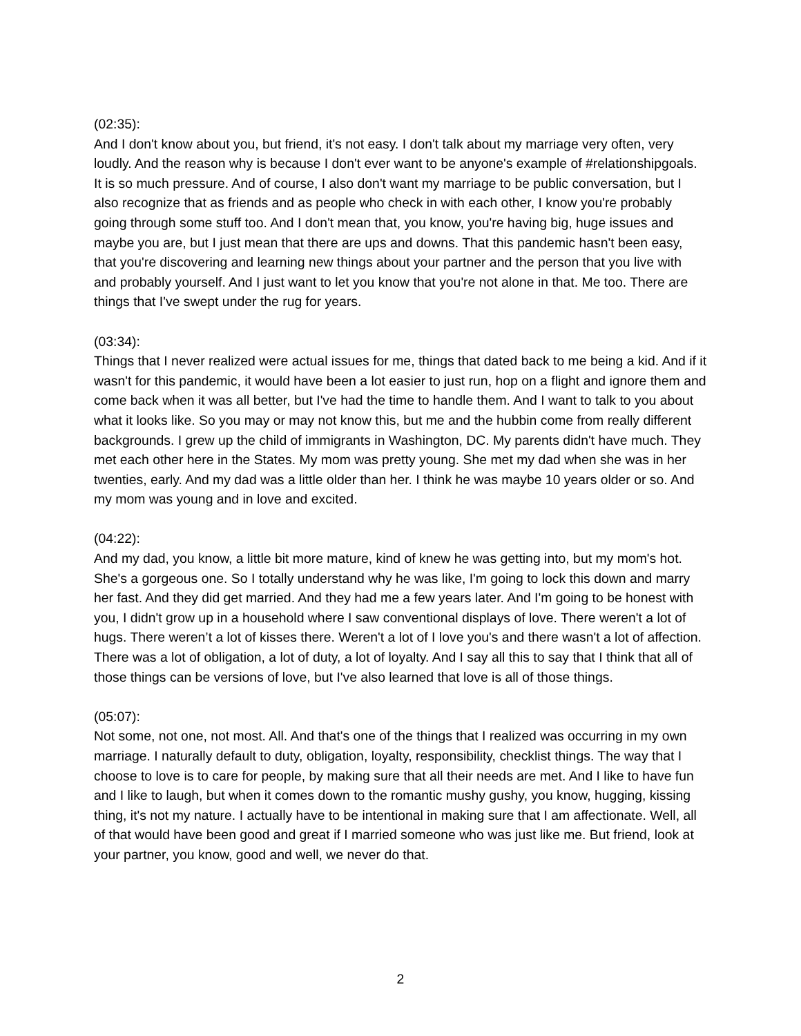(02:35):
And I don't know about you, but friend, it's not easy. I don't talk about my marriage very often, very loudly. And the reason why is because I don't ever want to be anyone's example of #relationshipgoals. It is so much pressure. And of course, I also don't want my marriage to be public conversation, but I also recognize that as friends and as people who check in with each other, I know you're probably going through some stuff too. And I don't mean that, you know, you're having big, huge issues and maybe you are, but I just mean that there are ups and downs. That this pandemic hasn't been easy, that you're discovering and learning new things about your partner and the person that you live with and probably yourself. And I just want to let you know that you're not alone in that. Me too. There are things that I've swept under the rug for years.
(03:34):
Things that I never realized were actual issues for me, things that dated back to me being a kid. And if it wasn't for this pandemic, it would have been a lot easier to just run, hop on a flight and ignore them and come back when it was all better, but I've had the time to handle them. And I want to talk to you about what it looks like. So you may or may not know this, but me and the hubbin come from really different backgrounds. I grew up the child of immigrants in Washington, DC. My parents didn't have much. They met each other here in the States. My mom was pretty young. She met my dad when she was in her twenties, early. And my dad was a little older than her. I think he was maybe 10 years older or so. And my mom was young and in love and excited.
(04:22):
And my dad, you know, a little bit more mature, kind of knew he was getting into, but my mom's hot. She's a gorgeous one. So I totally understand why he was like, I'm going to lock this down and marry her fast. And they did get married. And they had me a few years later. And I'm going to be honest with you, I didn't grow up in a household where I saw conventional displays of love. There weren't a lot of hugs. There weren’t a lot of kisses there. Weren't a lot of I love you's and there wasn't a lot of affection. There was a lot of obligation, a lot of duty, a lot of loyalty. And I say all this to say that I think that all of those things can be versions of love, but I've also learned that love is all of those things.
(05:07):
Not some, not one, not most. All. And that's one of the things that I realized was occurring in my own marriage. I naturally default to duty, obligation, loyalty, responsibility, checklist things. The way that I choose to love is to care for people, by making sure that all their needs are met. And I like to have fun and I like to laugh, but when it comes down to the romantic mushy gushy, you know, hugging, kissing thing, it's not my nature. I actually have to be intentional in making sure that I am affectionate. Well, all of that would have been good and great if I married someone who was just like me. But friend, look at your partner, you know, good and well, we never do that.
2